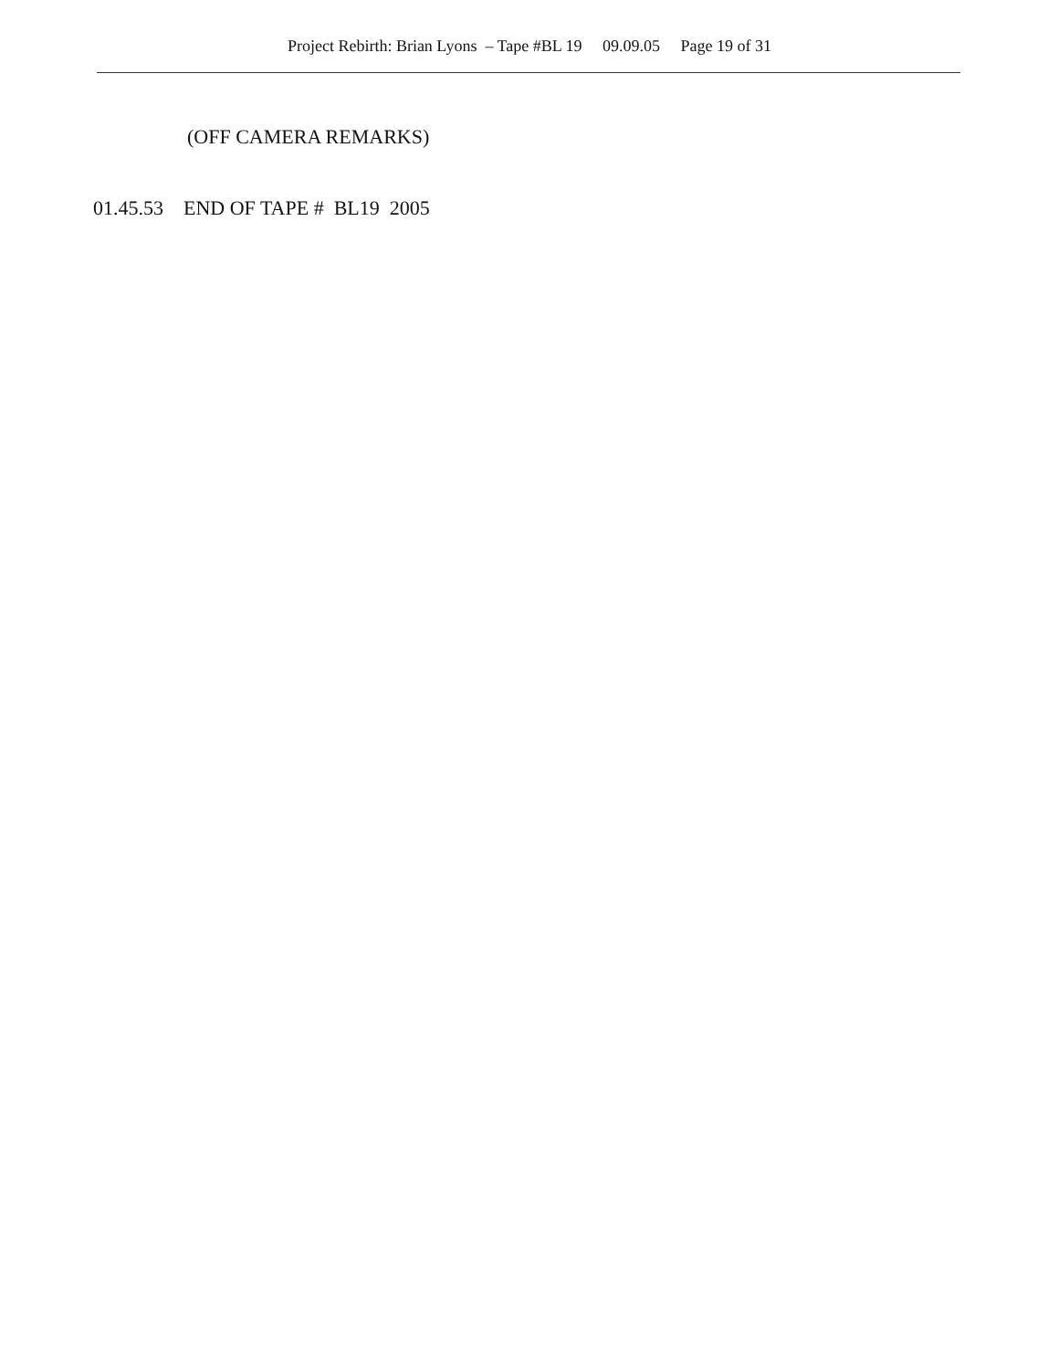Project Rebirth: Brian Lyons – Tape #BL 19 09.09.05 Page 19 of 31
(OFF CAMERA REMARKS)
01.45.53 END OF TAPE # BL19 2005